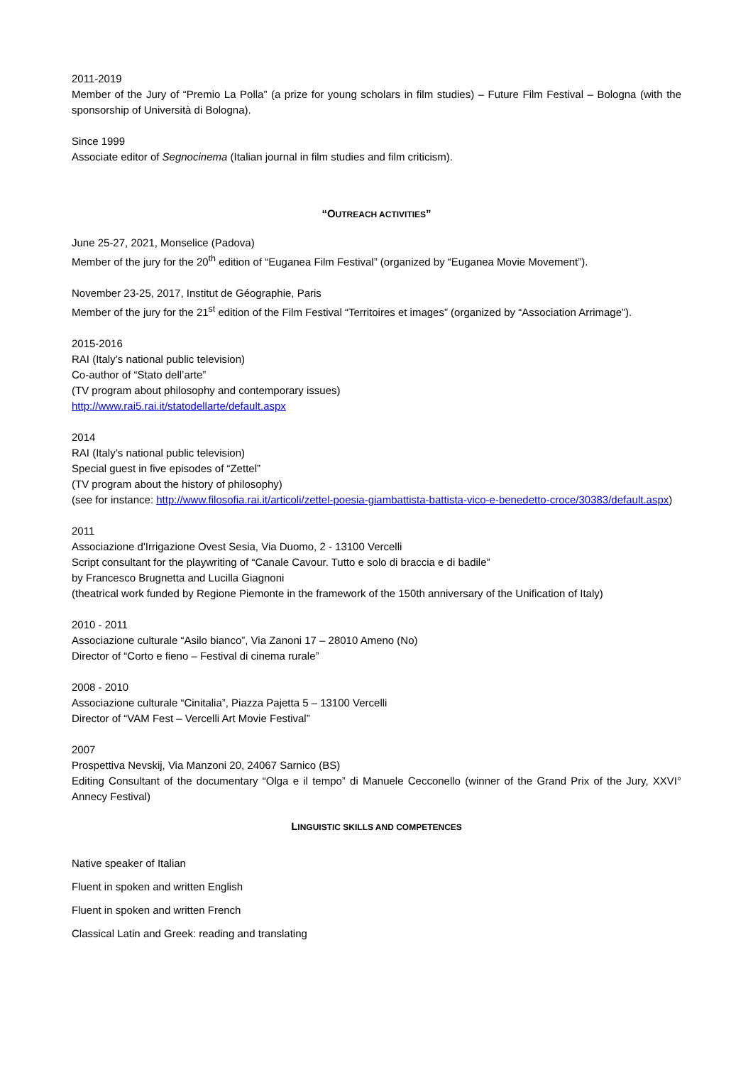2011-2019
Member of the Jury of “Premio La Polla” (a prize for young scholars in film studies) – Future Film Festival – Bologna (with the sponsorship of Università di Bologna).
Since 1999
Associate editor of Segnocinema (Italian journal in film studies and film criticism).
“OUTREACH ACTIVITIES”
June 25-27, 2021, Monselice (Padova)
Member of the jury for the 20<sup>th</sup> edition of “Euganea Film Festival” (organized by “Euganea Movie Movement”).
November 23-25, 2017, Institut de Géographie, Paris
Member of the jury for the 21<sup>st</sup> edition of the Film Festival “Territoires et images” (organized by “Association Arrimage”).
2015-2016
RAI (Italy’s national public television)
Co-author of “Stato dell’arte”
(TV program about philosophy and contemporary issues)
http://www.rai5.rai.it/statodellarte/default.aspx
2014
RAI (Italy’s national public television)
Special guest in five episodes of “Zettel”
(TV program about the history of philosophy)
(see for instance: http://www.filosofia.rai.it/articoli/zettel-poesia-giambattista-battista-vico-e-benedetto-croce/30383/default.aspx)
2011
Associazione d'Irrigazione Ovest Sesia, Via Duomo, 2 - 13100 Vercelli
Script consultant for the playwriting of “Canale Cavour. Tutto e solo di braccia e di badile”
by Francesco Brugnetta and Lucilla Giagnoni
(theatrical work funded by Regione Piemonte in the framework of the 150th anniversary of the Unification of Italy)
2010 - 2011
Associazione culturale “Asilo bianco”, Via Zanoni 17 – 28010 Ameno (No)
Director of “Corto e fieno – Festival di cinema rurale”
2008 - 2010
Associazione culturale “Cinitalia”, Piazza Pajetta 5 – 13100 Vercelli
Director of “VAM Fest – Vercelli Art Movie Festival”
2007
Prospettiva Nevskij, Via Manzoni 20, 24067 Sarnico (BS)
Editing Consultant of the documentary “Olga e il tempo” di Manuele Cecconello (winner of the Grand Prix of the Jury, XXVI° Annecy Festival)
LINGUISTIC SKILLS AND COMPETENCES
Native speaker of Italian
Fluent in spoken and written English
Fluent in spoken and written French
Classical Latin and Greek: reading and translating